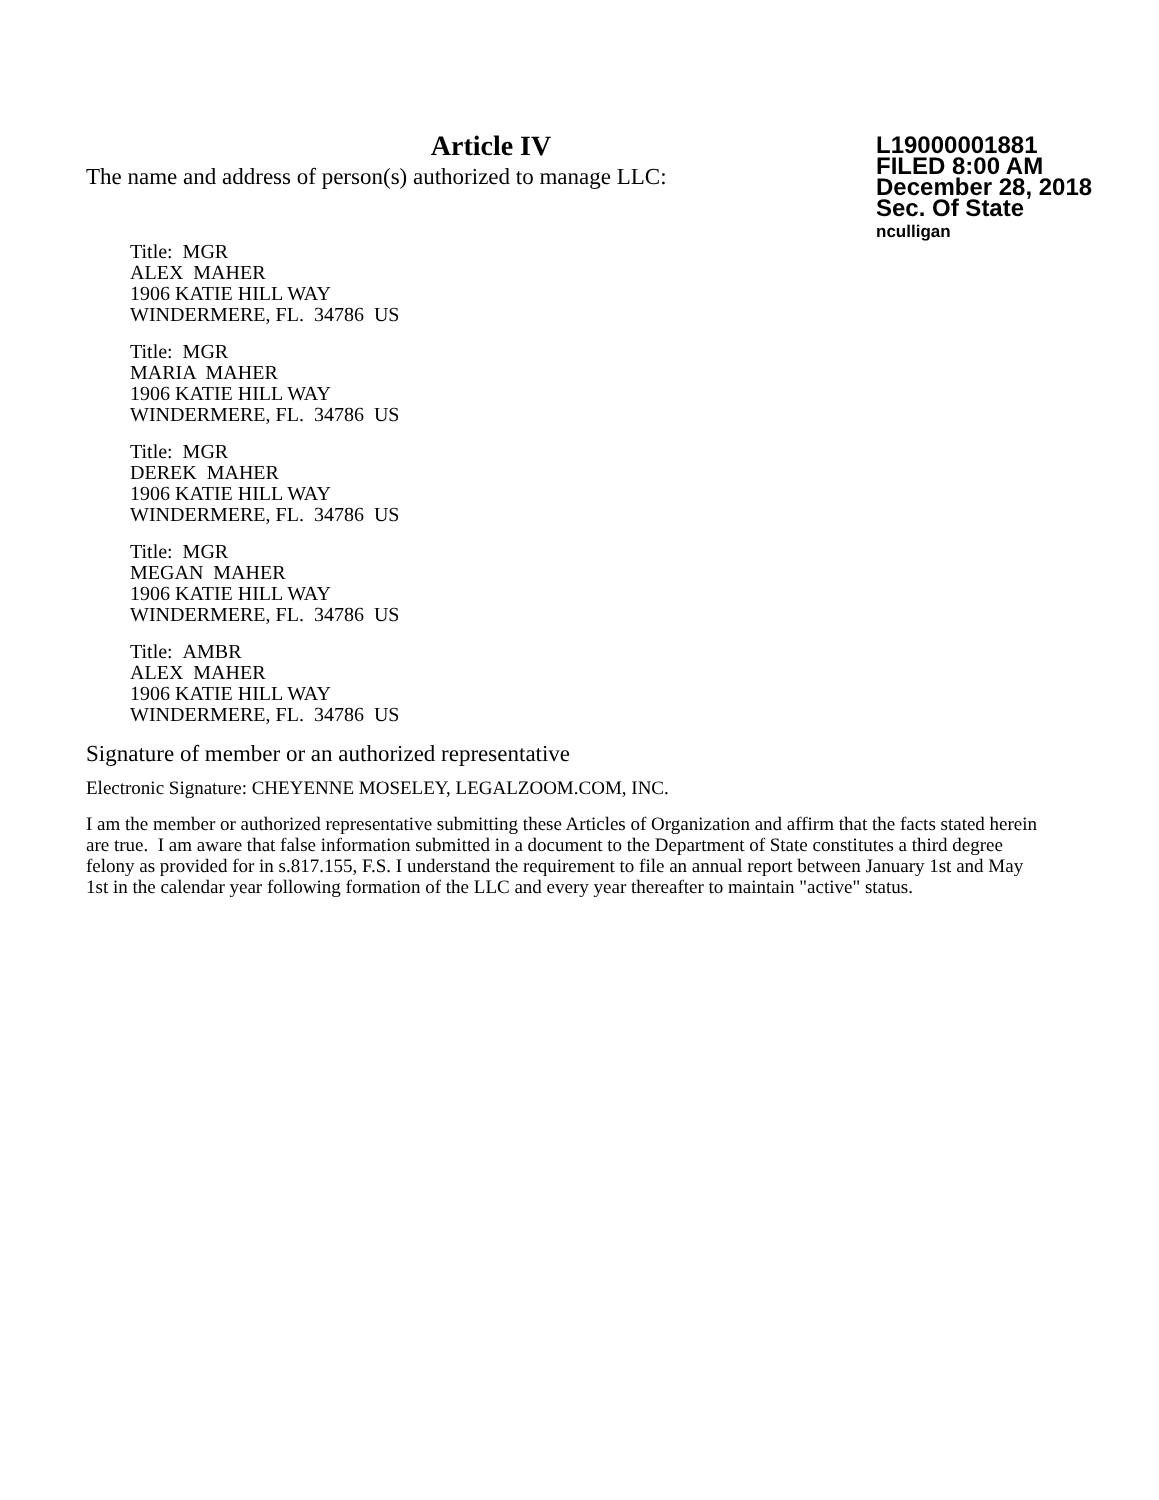Article IV
The name and address of person(s) authorized to manage LLC:
L19000001881
FILED 8:00 AM
December 28, 2018
Sec. Of State
nculligan
Title: MGR
ALEX MAHER
1906 KATIE HILL WAY
WINDERMERE, FL. 34786 US
Title: MGR
MARIA MAHER
1906 KATIE HILL WAY
WINDERMERE, FL. 34786 US
Title: MGR
DEREK MAHER
1906 KATIE HILL WAY
WINDERMERE, FL. 34786 US
Title: MGR
MEGAN MAHER
1906 KATIE HILL WAY
WINDERMERE, FL. 34786 US
Title: AMBR
ALEX MAHER
1906 KATIE HILL WAY
WINDERMERE, FL. 34786 US
Signature of member or an authorized representative
Electronic Signature: CHEYENNE MOSELEY, LEGALZOOM.COM, INC.
I am the member or authorized representative submitting these Articles of Organization and affirm that the facts stated herein are true. I am aware that false information submitted in a document to the Department of State constitutes a third degree felony as provided for in s.817.155, F.S. I understand the requirement to file an annual report between January 1st and May 1st in the calendar year following formation of the LLC and every year thereafter to maintain "active" status.